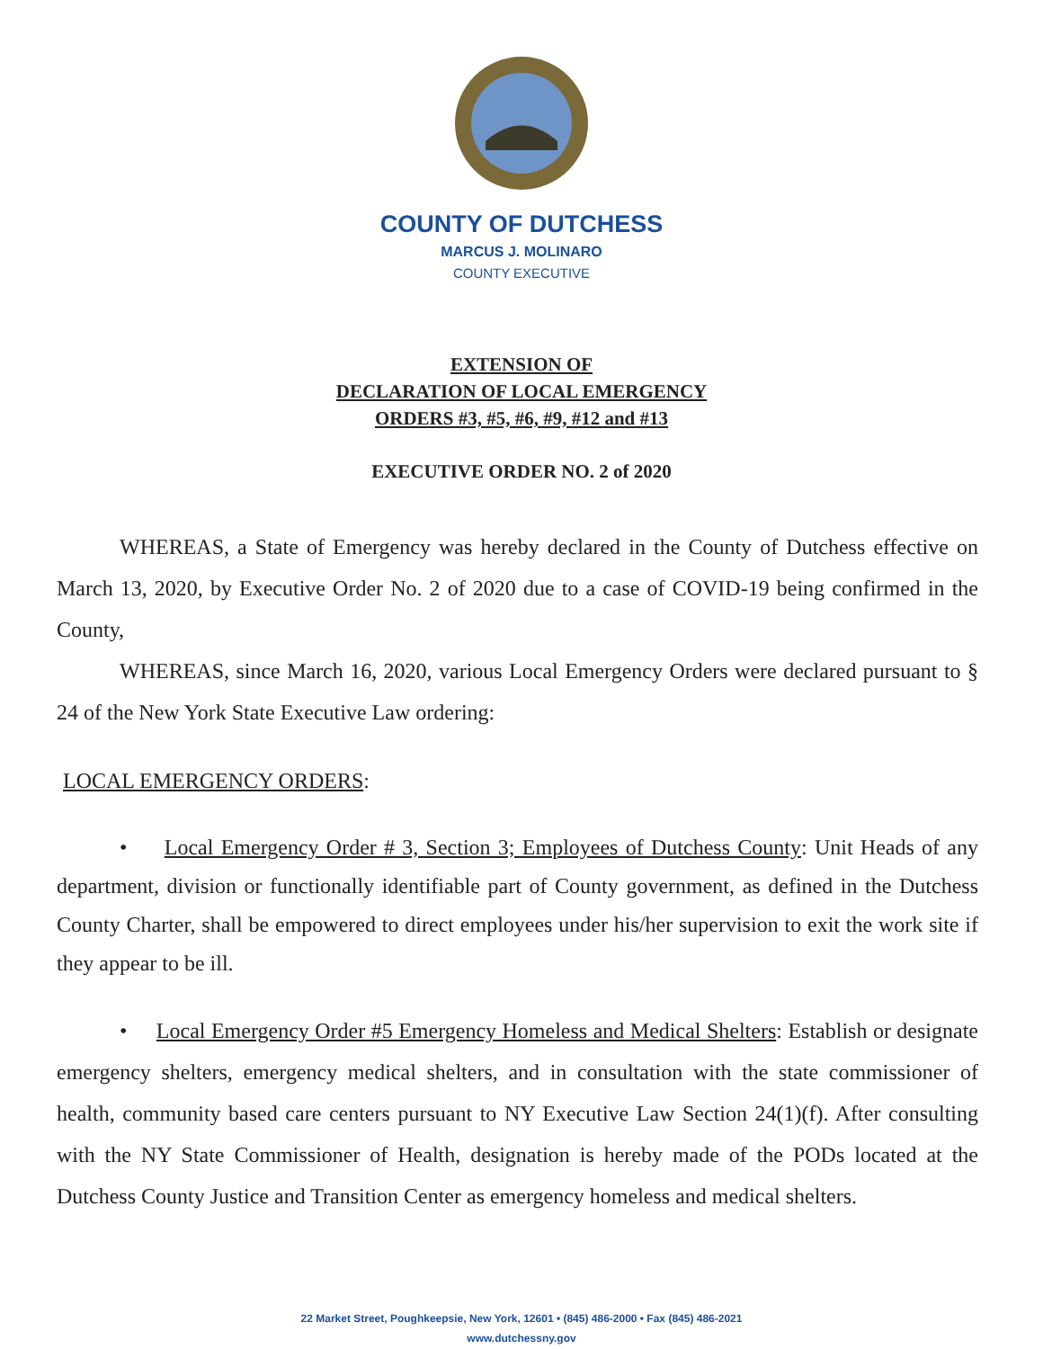COUNTY OF DUTCHESS
MARCUS J. MOLINARO
COUNTY EXECUTIVE
EXTENSION OF
DECLARATION OF LOCAL EMERGENCY
ORDERS #3, #5, #6, #9, #12 and #13
EXECUTIVE ORDER NO. 2 of 2020
WHEREAS, a State of Emergency was hereby declared in the County of Dutchess effective on March 13, 2020, by Executive Order No. 2 of 2020 due to a case of COVID-19 being confirmed in the County,
WHEREAS, since March 16, 2020, various Local Emergency Orders were declared pursuant to § 24 of the New York State Executive Law ordering:
LOCAL EMERGENCY ORDERS:
• Local Emergency Order # 3, Section 3; Employees of Dutchess County: Unit Heads of any department, division or functionally identifiable part of County government, as defined in the Dutchess County Charter, shall be empowered to direct employees under his/her supervision to exit the work site if they appear to be ill.
• Local Emergency Order #5 Emergency Homeless and Medical Shelters: Establish or designate emergency shelters, emergency medical shelters, and in consultation with the state commissioner of health, community based care centers pursuant to NY Executive Law Section 24(1)(f). After consulting with the NY State Commissioner of Health, designation is hereby made of the PODs located at the Dutchess County Justice and Transition Center as emergency homeless and medical shelters.
22 Market Street, Poughkeepsie, New York, 12601 • (845) 486-2000 • Fax (845) 486-2021
www.dutchessny.gov